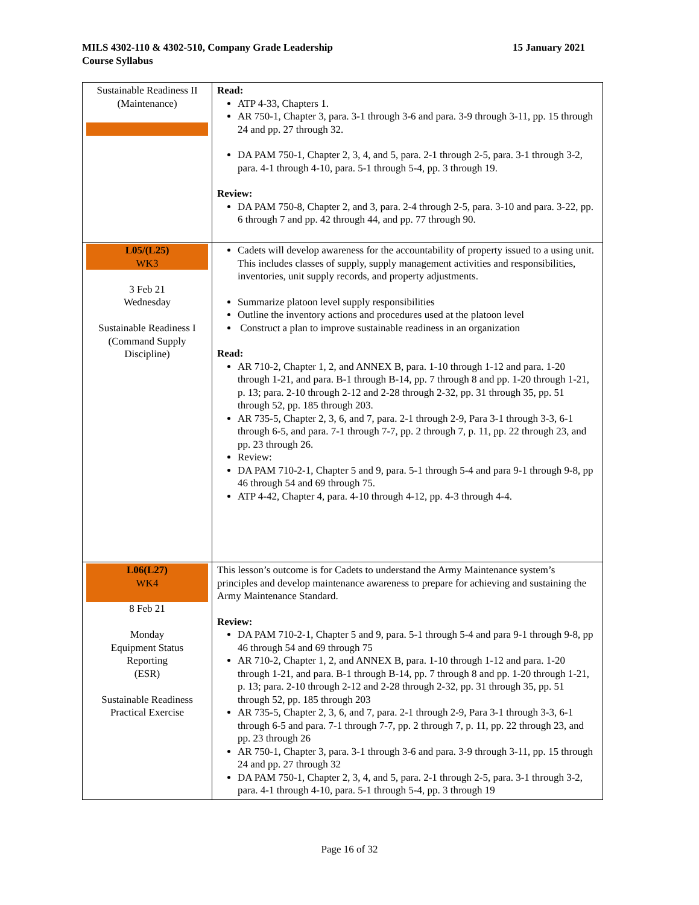MILS 4302-110 & 4302-510, Company Grade Leadership
Course Syllabus
15 January 2021
| Sustainable Readiness II (Maintenance) | Read: ATP 4-33, Chapters 1. AR 750-1, Chapter 3, para. 3-1 through 3-6 and para. 3-9 through 3-11, pp. 15 through 24 and pp. 27 through 32. DA PAM 750-1, Chapter 2, 3, 4, and 5, para. 2-1 through 2-5, para. 3-1 through 3-2, para. 4-1 through 4-10, para. 5-1 through 5-4, pp. 3 through 19. Review: DA PAM 750-8, Chapter 2, and 3, para. 2-4 through 2-5, para. 3-10 and para. 3-22, pp. 6 through 7 and pp. 42 through 44, and pp. 77 through 90. |
| L05/(L25) WK3 3 Feb 21 Wednesday Sustainable Readiness I (Command Supply Discipline) | Cadets will develop awareness for the accountability of property issued to a using unit. This includes classes of supply, supply management activities and responsibilities, inventories, unit supply records, and property adjustments. Summarize platoon level supply responsibilities Outline the inventory actions and procedures used at the platoon level Construct a plan to improve sustainable readiness in an organization Read: AR 710-2, Chapter 1, 2, and ANNEX B, para. 1-10 through 1-12 and para. 1-20 through 1-21, and para. B-1 through B-14, pp. 7 through 8 and pp. 1-20 through 1-21, p. 13; para. 2-10 through 2-12 and 2-28 through 2-32, pp. 31 through 35, pp. 51 through 52, pp. 185 through 203. AR 735-5, Chapter 2, 3, 6, and 7, para. 2-1 through 2-9, Para 3-1 through 3-3, 6-1 through 6-5, and para. 7-1 through 7-7, pp. 2 through 7, p. 11, pp. 22 through 23, and pp. 23 through 26. Review: DA PAM 710-2-1, Chapter 5 and 9, para. 5-1 through 5-4 and para 9-1 through 9-8, pp 46 through 54 and 69 through 75. ATP 4-42, Chapter 4, para. 4-10 through 4-12, pp. 4-3 through 4-4. |
| L06(L27) WK4 8 Feb 21 Monday Equipment Status Reporting (ESR) Sustainable Readiness Practical Exercise | This lesson’s outcome is for Cadets to understand the Army Maintenance system’s principles and develop maintenance awareness to prepare for achieving and sustaining the Army Maintenance Standard. Review: DA PAM 710-2-1, Chapter 5 and 9, para. 5-1 through 5-4 and para 9-1 through 9-8, pp 46 through 54 and 69 through 75 AR 710-2, Chapter 1, 2, and ANNEX B, para. 1-10 through 1-12 and para. 1-20 through 1-21, and para. B-1 through B-14, pp. 7 through 8 and pp. 1-20 through 1-21, p. 13; para. 2-10 through 2-12 and 2-28 through 2-32, pp. 31 through 35, pp. 51 through 52, pp. 185 through 203 AR 735-5, Chapter 2, 3, 6, and 7, para. 2-1 through 2-9, Para 3-1 through 3-3, 6-1 through 6-5 and para. 7-1 through 7-7, pp. 2 through 7, p. 11, pp. 22 through 23, and pp. 23 through 26 AR 750-1, Chapter 3, para. 3-1 through 3-6 and para. 3-9 through 3-11, pp. 15 through 24 and pp. 27 through 32 DA PAM 750-1, Chapter 2, 3, 4, and 5, para. 2-1 through 2-5, para. 3-1 through 3-2, para. 4-1 through 4-10, para. 5-1 through 5-4, pp. 3 through 19 |
Page 16 of 32